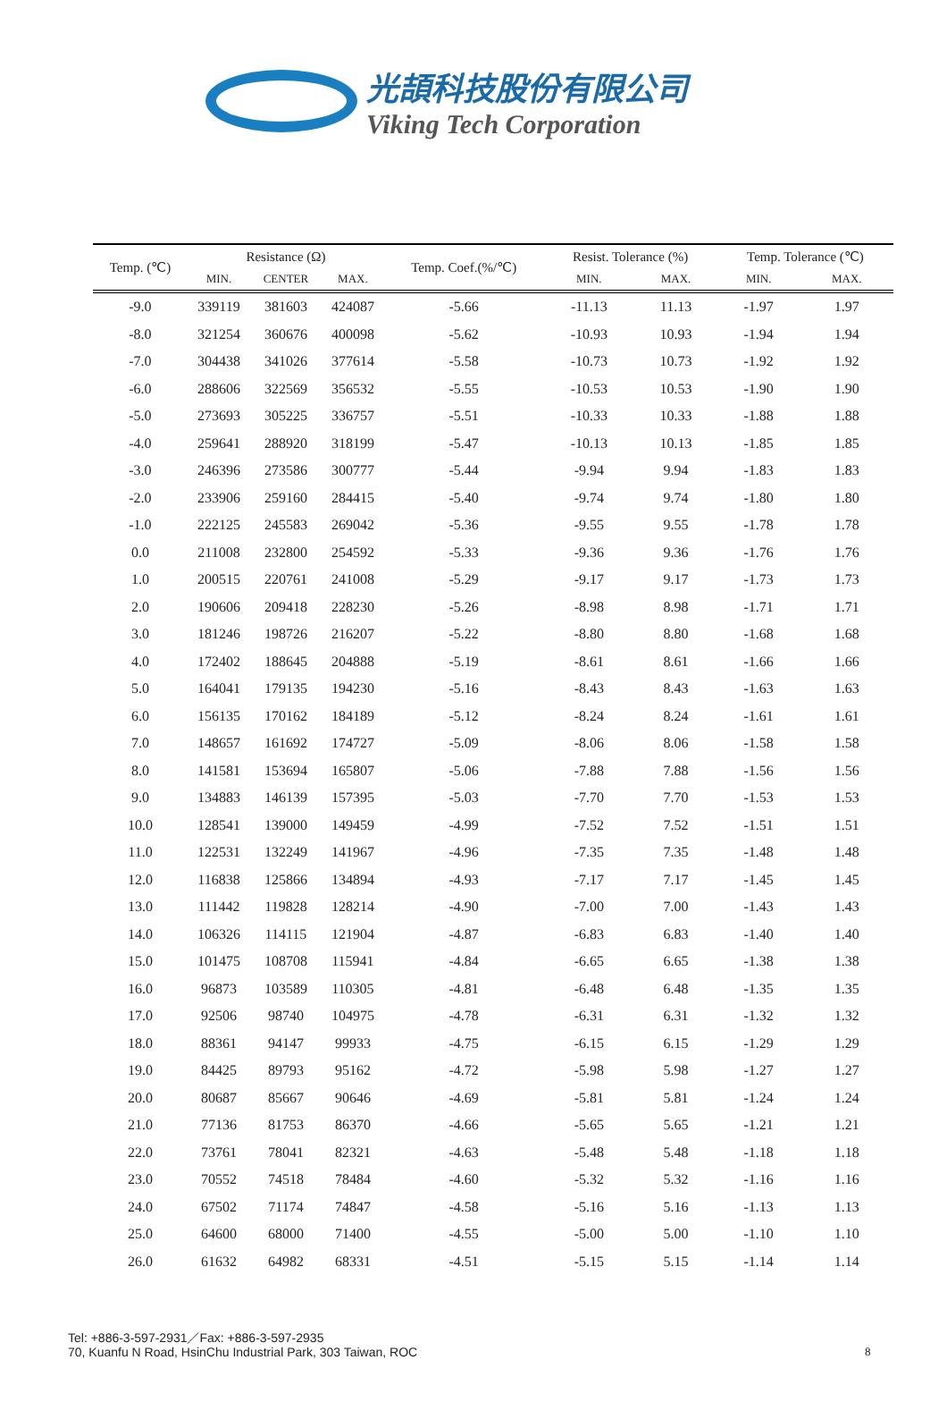光頡科技股份有限公司
Viking Tech Corporation
| Temp. (℃) | Resistance (Ω) | | | Temp. Coef.(%/℃) | Resist. Tolerance (%) | | Temp. Tolerance (℃) | |
| --- | --- | --- | --- | --- | --- | --- | --- | --- |
| | MIN. | CENTER | MAX. | | MIN. | MAX. | MIN. | MAX. |
| -9.0 | 339119 | 381603 | 424087 | -5.66 | -11.13 | 11.13 | -1.97 | 1.97 |
| -8.0 | 321254 | 360676 | 400098 | -5.62 | -10.93 | 10.93 | -1.94 | 1.94 |
| -7.0 | 304438 | 341026 | 377614 | -5.58 | -10.73 | 10.73 | -1.92 | 1.92 |
| -6.0 | 288606 | 322569 | 356532 | -5.55 | -10.53 | 10.53 | -1.90 | 1.90 |
| -5.0 | 273693 | 305225 | 336757 | -5.51 | -10.33 | 10.33 | -1.88 | 1.88 |
| -4.0 | 259641 | 288920 | 318199 | -5.47 | -10.13 | 10.13 | -1.85 | 1.85 |
| -3.0 | 246396 | 273586 | 300777 | -5.44 | -9.94 | 9.94 | -1.83 | 1.83 |
| -2.0 | 233906 | 259160 | 284415 | -5.40 | -9.74 | 9.74 | -1.80 | 1.80 |
| -1.0 | 222125 | 245583 | 269042 | -5.36 | -9.55 | 9.55 | -1.78 | 1.78 |
| 0.0 | 211008 | 232800 | 254592 | -5.33 | -9.36 | 9.36 | -1.76 | 1.76 |
| 1.0 | 200515 | 220761 | 241008 | -5.29 | -9.17 | 9.17 | -1.73 | 1.73 |
| 2.0 | 190606 | 209418 | 228230 | -5.26 | -8.98 | 8.98 | -1.71 | 1.71 |
| 3.0 | 181246 | 198726 | 216207 | -5.22 | -8.80 | 8.80 | -1.68 | 1.68 |
| 4.0 | 172402 | 188645 | 204888 | -5.19 | -8.61 | 8.61 | -1.66 | 1.66 |
| 5.0 | 164041 | 179135 | 194230 | -5.16 | -8.43 | 8.43 | -1.63 | 1.63 |
| 6.0 | 156135 | 170162 | 184189 | -5.12 | -8.24 | 8.24 | -1.61 | 1.61 |
| 7.0 | 148657 | 161692 | 174727 | -5.09 | -8.06 | 8.06 | -1.58 | 1.58 |
| 8.0 | 141581 | 153694 | 165807 | -5.06 | -7.88 | 7.88 | -1.56 | 1.56 |
| 9.0 | 134883 | 146139 | 157395 | -5.03 | -7.70 | 7.70 | -1.53 | 1.53 |
| 10.0 | 128541 | 139000 | 149459 | -4.99 | -7.52 | 7.52 | -1.51 | 1.51 |
| 11.0 | 122531 | 132249 | 141967 | -4.96 | -7.35 | 7.35 | -1.48 | 1.48 |
| 12.0 | 116838 | 125866 | 134894 | -4.93 | -7.17 | 7.17 | -1.45 | 1.45 |
| 13.0 | 111442 | 119828 | 128214 | -4.90 | -7.00 | 7.00 | -1.43 | 1.43 |
| 14.0 | 106326 | 114115 | 121904 | -4.87 | -6.83 | 6.83 | -1.40 | 1.40 |
| 15.0 | 101475 | 108708 | 115941 | -4.84 | -6.65 | 6.65 | -1.38 | 1.38 |
| 16.0 | 96873 | 103589 | 110305 | -4.81 | -6.48 | 6.48 | -1.35 | 1.35 |
| 17.0 | 92506 | 98740 | 104975 | -4.78 | -6.31 | 6.31 | -1.32 | 1.32 |
| 18.0 | 88361 | 94147 | 99933 | -4.75 | -6.15 | 6.15 | -1.29 | 1.29 |
| 19.0 | 84425 | 89793 | 95162 | -4.72 | -5.98 | 5.98 | -1.27 | 1.27 |
| 20.0 | 80687 | 85667 | 90646 | -4.69 | -5.81 | 5.81 | -1.24 | 1.24 |
| 21.0 | 77136 | 81753 | 86370 | -4.66 | -5.65 | 5.65 | -1.21 | 1.21 |
| 22.0 | 73761 | 78041 | 82321 | -4.63 | -5.48 | 5.48 | -1.18 | 1.18 |
| 23.0 | 70552 | 74518 | 78484 | -4.60 | -5.32 | 5.32 | -1.16 | 1.16 |
| 24.0 | 67502 | 71174 | 74847 | -4.58 | -5.16 | 5.16 | -1.13 | 1.13 |
| 25.0 | 64600 | 68000 | 71400 | -4.55 | -5.00 | 5.00 | -1.10 | 1.10 |
| 26.0 | 61632 | 64982 | 68331 | -4.51 | -5.15 | 5.15 | -1.14 | 1.14 |
Tel: +886-3-597-2931／Fax: +886-3-597-2935
70, Kuanfu N Road, HsinChu Industrial Park, 303 Taiwan, ROC
8